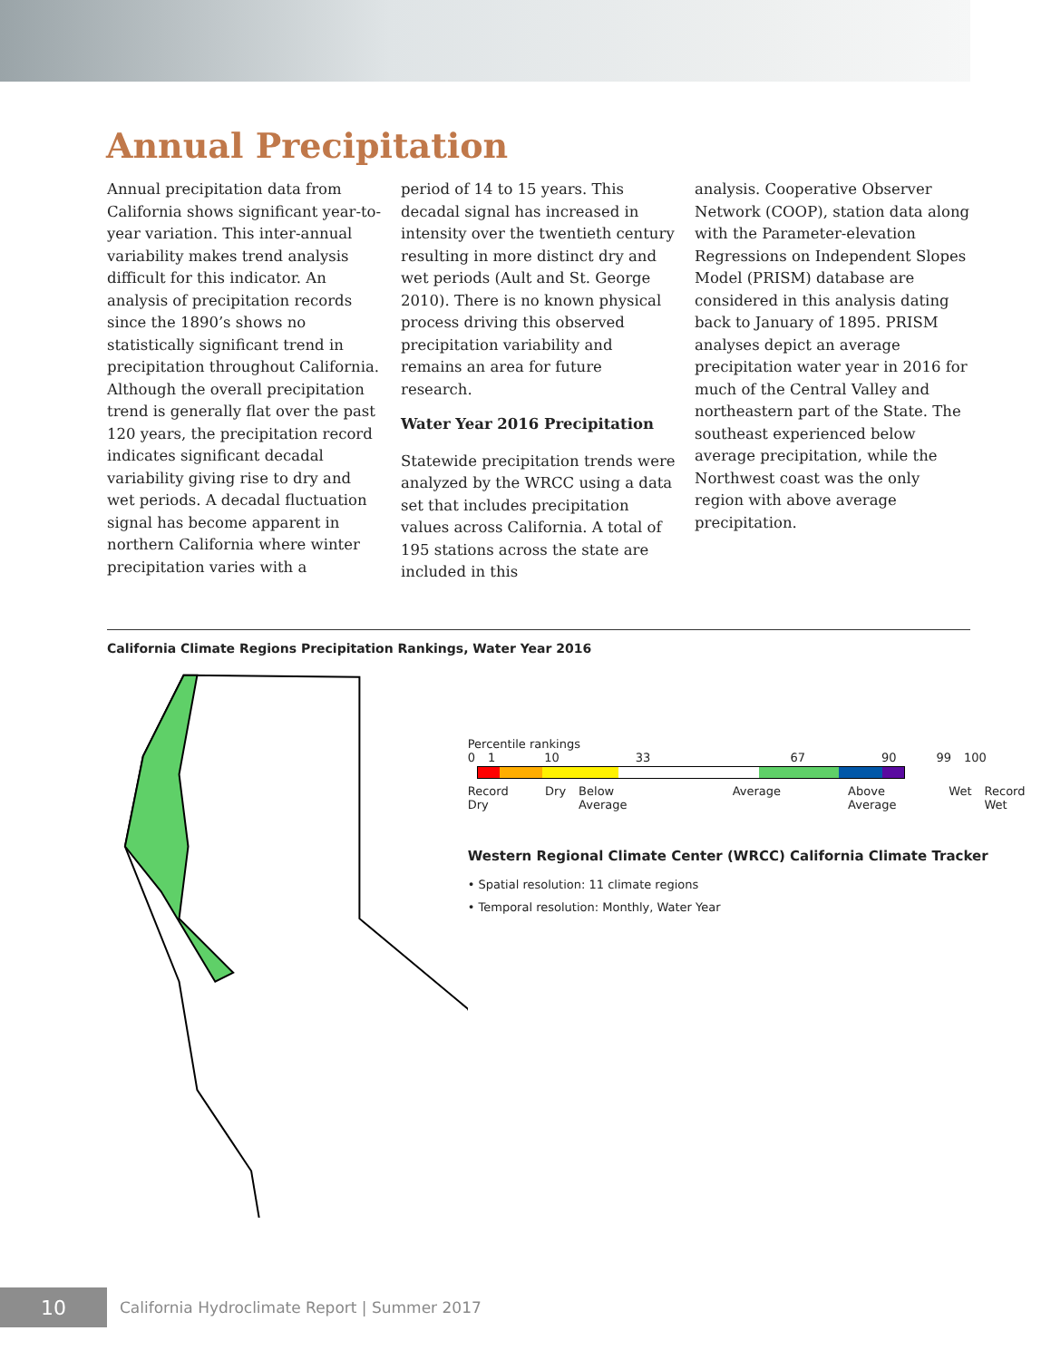Annual Precipitation
Annual precipitation data from California shows significant year-to-year variation. This inter-annual variability makes trend analysis difficult for this indicator. An analysis of precipitation records since the 1890’s shows no statistically significant trend in precipitation throughout California. Although the overall precipitation trend is generally flat over the past 120 years, the precipitation record indicates significant decadal variability giving rise to dry and wet periods. A decadal fluctuation signal has become apparent in northern California where winter precipitation varies with a
period of 14 to 15 years. This decadal signal has increased in intensity over the twentieth century resulting in more distinct dry and wet periods (Ault and St. George 2010). There is no known physical process driving this observed precipitation variability and remains an area for future research.
Water Year 2016 Precipitation
Statewide precipitation trends were analyzed by the WRCC using a data set that includes precipitation values across California. A total of 195 stations across the state are included in this
analysis. Cooperative Observer Network (COOP), station data along with the Parameter-elevation Regressions on Independent Slopes Model (PRISM) database are considered in this analysis dating back to January of 1895. PRISM analyses depict an average precipitation water year in 2016 for much of the Central Valley and northeastern part of the State. The southeast experienced below average precipitation, while the Northwest coast was the only region with above average precipitation.
California Climate Regions Precipitation Rankings, Water Year 2016
Percentile rankings
0 1 10 33 67 90 99 100
Record Dry Dry Below Average Average Above Average Wet Record Wet
Western Regional Climate Center (WRCC) California Climate Tracker
• Spatial resolution: 11 climate regions
• Temporal resolution: Monthly, Water Year
10
California Hydroclimate Report | Summer 2017